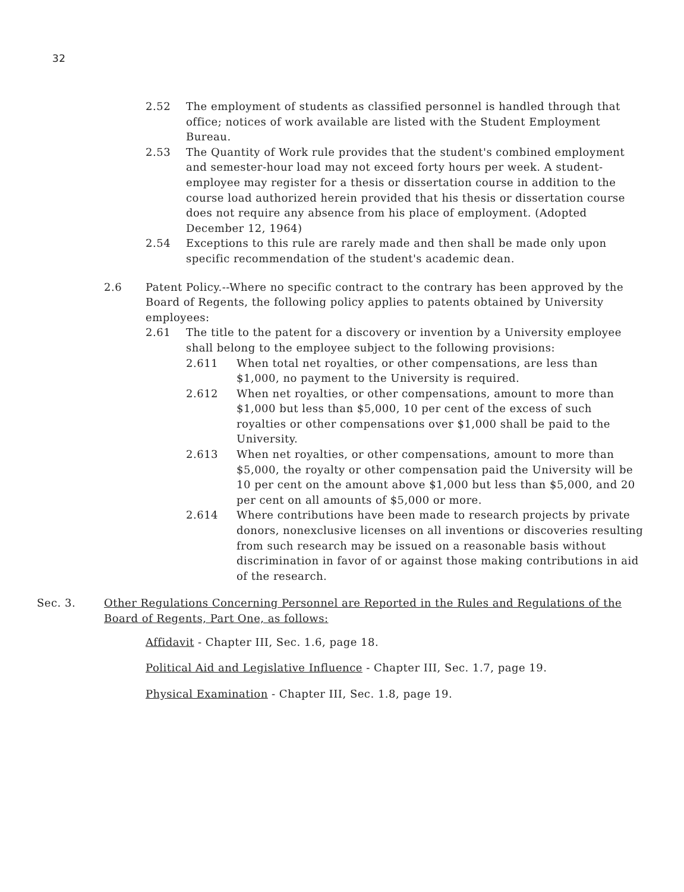32
2.52 The employment of students as classified personnel is handled through that office; notices of work available are listed with the Student Employment Bureau.
2.53 The Quantity of Work rule provides that the student's combined employment and semester-hour load may not exceed forty hours per week. A student-employee may register for a thesis or dissertation course in addition to the course load authorized herein provided that his thesis or dissertation course does not require any absence from his place of employment. (Adopted December 12, 1964)
2.54 Exceptions to this rule are rarely made and then shall be made only upon specific recommendation of the student's academic dean.
2.6 Patent Policy.--Where no specific contract to the contrary has been approved by the Board of Regents, the following policy applies to patents obtained by University employees:
2.61 The title to the patent for a discovery or invention by a University employee shall belong to the employee subject to the following provisions:
2.611 When total net royalties, or other compensations, are less than $1,000, no payment to the University is required.
2.612 When net royalties, or other compensations, amount to more than $1,000 but less than $5,000, 10 per cent of the excess of such royalties or other compensations over $1,000 shall be paid to the University.
2.613 When net royalties, or other compensations, amount to more than $5,000, the royalty or other compensation paid the University will be 10 per cent on the amount above $1,000 but less than $5,000, and 20 per cent on all amounts of $5,000 or more.
2.614 Where contributions have been made to research projects by private donors, nonexclusive licenses on all inventions or discoveries resulting from such research may be issued on a reasonable basis without discrimination in favor of or against those making contributions in aid of the research.
Sec. 3. Other Regulations Concerning Personnel are Reported in the Rules and Regulations of the Board of Regents, Part One, as follows:
Affidavit - Chapter III, Sec. 1.6, page 18.
Political Aid and Legislative Influence - Chapter III, Sec. 1.7, page 19.
Physical Examination - Chapter III, Sec. 1.8, page 19.